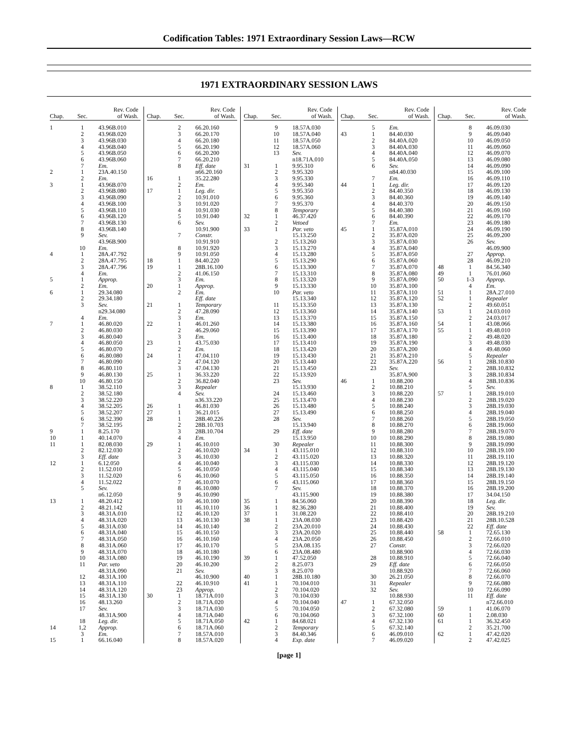Codification Tables: 1971 Extraordinary Session Laws—RCW
1971 EXTRAORDINARY SESSION LAWS
| Chap. | Sec. | Rev. Code of Wash. |
| --- | --- | --- |
| 1 | 1 | 43.96B.010 |
| | 2 | 43.96B.020 |
| | 3 | 43.96B.030 |
| | 4 | 43.96B.040 |
| | 5 | 43.96B.050 |
| | 6 | 43.96B.060 |
| | 7 | Em. |
| 2 | 1 | 23A.40.150 |
| | 2 | Em. |
| 3 | 1 | 43.96B.070 |
| | 2 | 43.96B.080 |
| | 3 | 43.96B.090 |
| | 4 | 43.96B.100 |
| | 5 | 43.96B.110 |
| | 6 | 43.96B.120 |
| | 7 | 43.96B.130 |
| | 8 | 43.96B.140 |
| | 9 | Sev. |
| | | 43.96B.900 |
| | 10 | Em. |
| 4 | 1 | 28A.47.792 |
| | 2 | 28A.47.795 |
| | 3 | 28A.47.796 |
| | 4 | Em. |
| 5 | 1 | Approp. |
| | 2 | Em. |
| 6 | 1 | 29.34.080 |
| | 2 | 29.34.180 |
| | 3 | Sev. |
| | | n29.34.080 |
| | 4 | Em. |
| 7 | 1 | 46.80.020 |
| | 2 | 46.80.030 |
| | 3 | 46.80.040 |
| | 4 | 46.80.050 |
| | 5 | 46.80.070 |
| | 6 | 46.80.080 |
| | 7 | 46.80.090 |
| | 8 | 46.80.110 |
| | 9 | 46.80.130 |
| | 10 | 46.80.150 |
| 8 | 1 | 38.52.110 |
| | 2 | 38.52.180 |
| | 3 | 38.52.220 |
| | 4 | 38.52.205 |
| | 5 | 38.52.207 |
| | 6 | 38.52.390 |
| | 7 | 38.52.195 |
| 9 | 1 | 8.25.170 |
| 10 | 1 | 40.14.070 |
| 11 | 1 | 82.08.030 |
| | 2 | 82.12.030 |
| | 3 | Eff. date |
| 12 | 1 | 6.12.050 |
| | 2 | 11.52.010 |
| | 3 | 11.52.020 |
| | 4 | 11.52.022 |
| | 5 | Sev. |
| | | n6.12.050 |
| 13 | 1 | 48.20.412 |
| | 2 | 48.21.142 |
| | 3 | 48.31A.010 |
| | 4 | 48.31A.020 |
| | 5 | 48.31A.030 |
| | 6 | 48.31A.040 |
| | 7 | 48.31A.050 |
| | 8 | 48.31A.060 |
| | 9 | 48.31A.070 |
| | 10 | 48.31A.080 |
| | 11 | Par. veto |
| | | 48.31A.090 |
| | 12 | 48.31A.100 |
| | 13 | 48.31A.110 |
| | 14 | 48.31A.120 |
| | 15 | 48.31A.130 |
| | 16 | 48.13.260 |
| | 17 | Sev. |
| | | 48.31A.900 |
| | 18 | Leg. dir. |
| 14 | 1,2 | Approp. |
| | 3 | Em. |
| 15 | 1 | 66.16.040 |
| Chap. | Sec. | Rev. Code of Wash. |
| --- | --- | --- |
| | 2 | 66.20.160 |
| | 3 | 66.20.170 |
| | 4 | 66.20.180 |
| | 5 | 66.20.190 |
| | 6 | 66.20.200 |
| | 7 | 66.20.210 |
| | 8 | Eff. date |
| | | n66.20.160 |
| 16 | 1 | 35.22.280 |
| | 2 | Em. |
| 17 | 1 | Leg. dir. |
| | 2 | 10.91.010 |
| | 3 | 10.91.020 |
| | 4 | 10.91.030 |
| | 5 | 10.91.040 |
| | 6 | Sev. |
| | | 10.91.900 |
| | 7 | Constr. |
| | | 10.91.910 |
| | 8 | 10.91.920 |
| | 9 | 10.91.050 |
| 18 | 1 | 84.40.220 |
| 19 | 1 | 28B.16.100 |
| | 2 | 41.06.150 |
| | 3 | Em. |
| 20 | 1 | Approp. |
| | 2 | Em. |
| | | Eff. date |
| 21 | 1 | Temporary |
| | 2 | 47.28.090 |
| | 3 | Em. |
| 22 | 1 | 46.01.260 |
| | 2 | 46.29.060 |
| | 3 | Em. |
| 23 | 1 | 43.75.030 |
| | 2 | Em. |
| 24 | 1 | 47.04.110 |
| | 2 | 47.04.120 |
| | 3 | 47.04.130 |
| 25 | 1 | 36.33.220 |
| | 2 | 36.82.040 |
| | 3 | Repealer |
| | 4 | Sev. |
| | | n36.33.220 |
| 26 | 1 | 46.81.030 |
| 27 | 1 | 36.21.015 |
| 28 | 1 | 28B.40.226 |
| | 2 | 28B.10.703 |
| | 3 | 28B.10.704 |
| | 4 | Em. |
| 29 | 1 | 46.10.010 |
| | 2 | 46.10.020 |
| | 3 | 46.10.030 |
| | 4 | 46.10.040 |
| | 5 | 46.10.050 |
| | 6 | 46.10.060 |
| | 7 | 46.10.070 |
| | 8 | 46.10.080 |
| | 9 | 46.10.090 |
| | 10 | 46.10.100 |
| | 11 | 46.10.110 |
| | 12 | 46.10.120 |
| | 13 | 46.10.130 |
| | 14 | 46.10.140 |
| | 15 | 46.10.150 |
| | 16 | 46.10.160 |
| | 17 | 46.10.170 |
| | 18 | 46.10.180 |
| | 19 | 46.10.190 |
| | 20 | 46.10.200 |
| | 21 | Sev. |
| | | 46.10.900 |
| | 22 | 46.10.910 |
| | 23 | Approp. |
| 30 | 1 | 18.71A.010 |
| | 2 | 18.71A.020 |
| | 3 | 18.71A.030 |
| | 4 | 18.71A.040 |
| | 5 | 18.71A.050 |
| | 6 | 18.71A.060 |
| | 7 | 18.57A.010 |
| | 8 | 18.57A.020 |
| Chap. | Sec. | Rev. Code of Wash. |
| --- | --- | --- |
| | 9 | 18.57A.030 |
| | 10 | 18.57A.040 |
| | 11 | 18.57A.050 |
| | 12 | 18.57A.060 |
| | 13 | Sev. |
| | | n18.71A.010 |
| 31 | 1 | 9.95.310 |
| | 2 | 9.95.320 |
| | 3 | 9.95.330 |
| | 4 | 9.95.340 |
| | 5 | 9.95.350 |
| | 6 | 9.95.360 |
| | 7 | 9.95.370 |
| | 8 | Temporary |
| 32 | 1 | 46.37.420 |
| | 2 | Vetoed |
| 33 | 1 | Par. veto |
| | | 15.13.250 |
| | 2 | 15.13.260 |
| | 3 | 15.13.270 |
| | 4 | 15.13.280 |
| | 5 | 15.13.290 |
| | 6 | 15.13.300 |
| | 7 | 15.13.310 |
| | 8 | 15.13.320 |
| | 9 | 15.13.330 |
| | 10 | Par. veto |
| | | 15.13.340 |
| | 11 | 15.13.350 |
| | 12 | 15.13.360 |
| | 13 | 15.13.370 |
| | 14 | 15.13.380 |
| | 15 | 15.13.390 |
| | 16 | 15.13.400 |
| | 17 | 15.13.410 |
| | 18 | 15.13.420 |
| | 19 | 15.13.430 |
| | 20 | 15.13.440 |
| | 21 | 15.13.450 |
| | 22 | 15.13.920 |
| | 23 | Sev. |
| | | 15.13.930 |
| | 24 | 15.13.460 |
| | 25 | 15.13.470 |
| | 26 | 15.13.480 |
| | 27 | 15.13.490 |
| | 28 | Sev. |
| | | 15.13.940 |
| | 29 | Eff. date |
| | | 15.13.950 |
| | 30 | Repealer |
| 34 | 1 | 43.115.010 |
| | 2 | 43.115.020 |
| | 3 | 43.115.030 |
| | 4 | 43.115.040 |
| | 5 | 43.115.050 |
| | 6 | 43.115.060 |
| | 7 | Sev. |
| | | 43.115.900 |
| 35 | 1 | 84.56.060 |
| 36 | 1 | 82.36.280 |
| 37 | 1 | 31.08.220 |
| 38 | 1 | 23A.08.030 |
| | 2 | 23A.20.010 |
| | 3 | 23A.20.020 |
| | 4 | 23A.20.050 |
| | 5 | 23A.08.135 |
| | 6 | 23A.08.480 |
| 39 | 1 | 47.52.050 |
| | 2 | 8.25.073 |
| | 3 | 8.25.070 |
| 40 | 1 | 28B.10.180 |
| 41 | 1 | 70.104.010 |
| | 2 | 70.104.020 |
| | 3 | 70.104.030 |
| | 4 | 70.104.040 |
| | 5 | 70.104.050 |
| | 6 | 70.104.060 |
| 42 | 1 | 84.68.021 |
| | 2 | Temporary |
| | 3 | 84.40.346 |
| | 4 | Exp. date |
| Chap. | Sec. | Rev. Code of Wash. |
| --- | --- | --- |
| | 5 | Em. |
| 43 | 1 | 84.40.030 |
| | 2 | 84.40A.020 |
| | 3 | 84.40A.030 |
| | 4 | 84.40A.040 |
| | 5 | 84.40A.050 |
| | 6 | Sev. |
| | | n84.40.030 |
| | 7 | Em. |
| 44 | 1 | Leg. dir. |
| | 2 | 84.40.350 |
| | 3 | 84.40.360 |
| | 4 | 84.40.370 |
| | 5 | 84.40.380 |
| | 6 | 84.40.390 |
| | 7 | Em. |
| 45 | 1 | 35.87A.010 |
| | 2 | 35.87A.020 |
| | 3 | 35.87A.030 |
| | 4 | 35.87A.040 |
| | 5 | 35.87A.050 |
| | 6 | 35.87A.060 |
| | 7 | 35.87A.070 |
| | 8 | 35.87A.080 |
| | 9 | 35.87A.090 |
| | 10 | 35.87A.100 |
| | 11 | 35.87A.110 |
| | 12 | 35.87A.120 |
| | 13 | 35.87A.130 |
| | 14 | 35.87A.140 |
| | 15 | 35.87A.150 |
| | 16 | 35.87A.160 |
| | 17 | 35.87A.170 |
| | 18 | 35.87A.180 |
| | 19 | 35.87A.190 |
| | 20 | 35.87A.200 |
| | 21 | 35.87A.210 |
| | 22 | 35.87A.220 |
| | 23 | Sev. |
| | | 35.87A.900 |
| 46 | 1 | 10.88.200 |
| | 2 | 10.88.210 |
| | 3 | 10.88.220 |
| | 4 | 10.88.230 |
| | 5 | 10.88.240 |
| | 6 | 10.88.250 |
| | 7 | 10.88.260 |
| | 8 | 10.88.270 |
| | 9 | 10.88.280 |
| | 10 | 10.88.290 |
| | 11 | 10.88.300 |
| | 12 | 10.88.310 |
| | 13 | 10.88.320 |
| | 14 | 10.88.330 |
| | 15 | 10.88.340 |
| | 16 | 10.88.350 |
| | 17 | 10.88.360 |
| | 18 | 10.88.370 |
| | 19 | 10.88.380 |
| | 20 | 10.88.390 |
| | 21 | 10.88.400 |
| | 22 | 10.88.410 |
| | 23 | 10.88.420 |
| | 24 | 10.88.430 |
| | 25 | 10.88.440 |
| | 26 | 10.88.450 |
| | 27 | Constr. |
| | | 10.88.900 |
| | 28 | 10.88.910 |
| | 29 | Eff. date |
| | | 10.88.920 |
| | 30 | 26.21.050 |
| | 31 | Repealer |
| | 32 | Sev. |
| | | 10.88.930 |
| 47 | 1 | 67.32.050 |
| | 2 | 67.32.080 |
| | 3 | 67.32.100 |
| | 4 | 67.32.130 |
| | 5 | 67.32.140 |
| | 6 | 46.09.010 |
| | 7 | 46.09.020 |
| Chap. | Sec. | Rev. Code of Wash. |
| --- | --- | --- |
| | 8 | 46.09.030 |
| | 9 | 46.09.040 |
| | 10 | 46.09.050 |
| | 11 | 46.09.060 |
| | 12 | 46.09.070 |
| | 13 | 46.09.080 |
| | 14 | 46.09.090 |
| | 15 | 46.09.100 |
| | 16 | 46.09.110 |
| | 17 | 46.09.120 |
| | 18 | 46.09.130 |
| | 19 | 46.09.140 |
| | 20 | 46.09.150 |
| | 21 | 46.09.160 |
| | 22 | 46.09.170 |
| | 23 | 46.09.180 |
| | 24 | 46.09.190 |
| | 25 | 46.09.200 |
| | 26 | Sev. |
| | | 46.09.900 |
| | 27 | Approp. |
| | 28 | 46.09.210 |
| 48 | 1 | 84.56.340 |
| 49 | 1 | 76.01.060 |
| 50 | 1-3 | Approp. |
| | 4 | Em. |
| 51 | 1 | 28A.27.010 |
| 52 | 1 | Repealer |
| | 2 | 49.60.051 |
| 53 | 1 | 24.03.010 |
| | 2 | 24.03.017 |
| 54 | 1 | 43.08.066 |
| 55 | 1 | 49.48.010 |
| | 2 | 49.48.020 |
| | 3 | 49.48.030 |
| | 4 | 49.48.060 |
| | 5 | Repealer |
| 56 | 1 | 28B.10.830 |
| | 2 | 28B.10.832 |
| | 3 | 28B.10.834 |
| | 4 | 28B.10.836 |
| | 5 | Sev. |
| 57 | 1 | 28B.19.010 |
| | 2 | 28B.19.020 |
| | 3 | 28B.19.030 |
| | 4 | 28B.19.040 |
| | 5 | 28B.19.050 |
| | 6 | 28B.19.060 |
| | 7 | 28B.19.070 |
| | 8 | 28B.19.080 |
| | 9 | 28B.19.090 |
| | 10 | 28B.19.100 |
| | 11 | 28B.19.110 |
| | 12 | 28B.19.120 |
| | 13 | 28B.19.130 |
| | 14 | 28B.19.140 |
| | 15 | 28B.19.150 |
| | 16 | 28B.19.200 |
| | 17 | 34.04.150 |
| | 18 | Leg. dir. |
| | 19 | Sev. |
| | 20 | 28B.19.210 |
| | 21 | 28B.10.528 |
| | 22 | Eff. date |
| 58 | 1 | 72.65.130 |
| | 2 | 72.66.010 |
| | 3 | 72.66.020 |
| | 4 | 72.66.030 |
| | 5 | 72.66.040 |
| | 6 | 72.66.050 |
| | 7 | 72.66.060 |
| | 8 | 72.66.070 |
| | 9 | 72.66.080 |
| | 10 | 72.66.090 |
| | 11 | Eff. date |
| | | n72.66.010 |
| 59 | 1 | 41.06.070 |
| 60 | 1 | 2.08.030 |
| 61 | 1 | 36.32.450 |
| | 2 | 35.21.700 |
| 62 | 1 | 47.42.020 |
| | 2 | 47.42.025 |
[page 1]